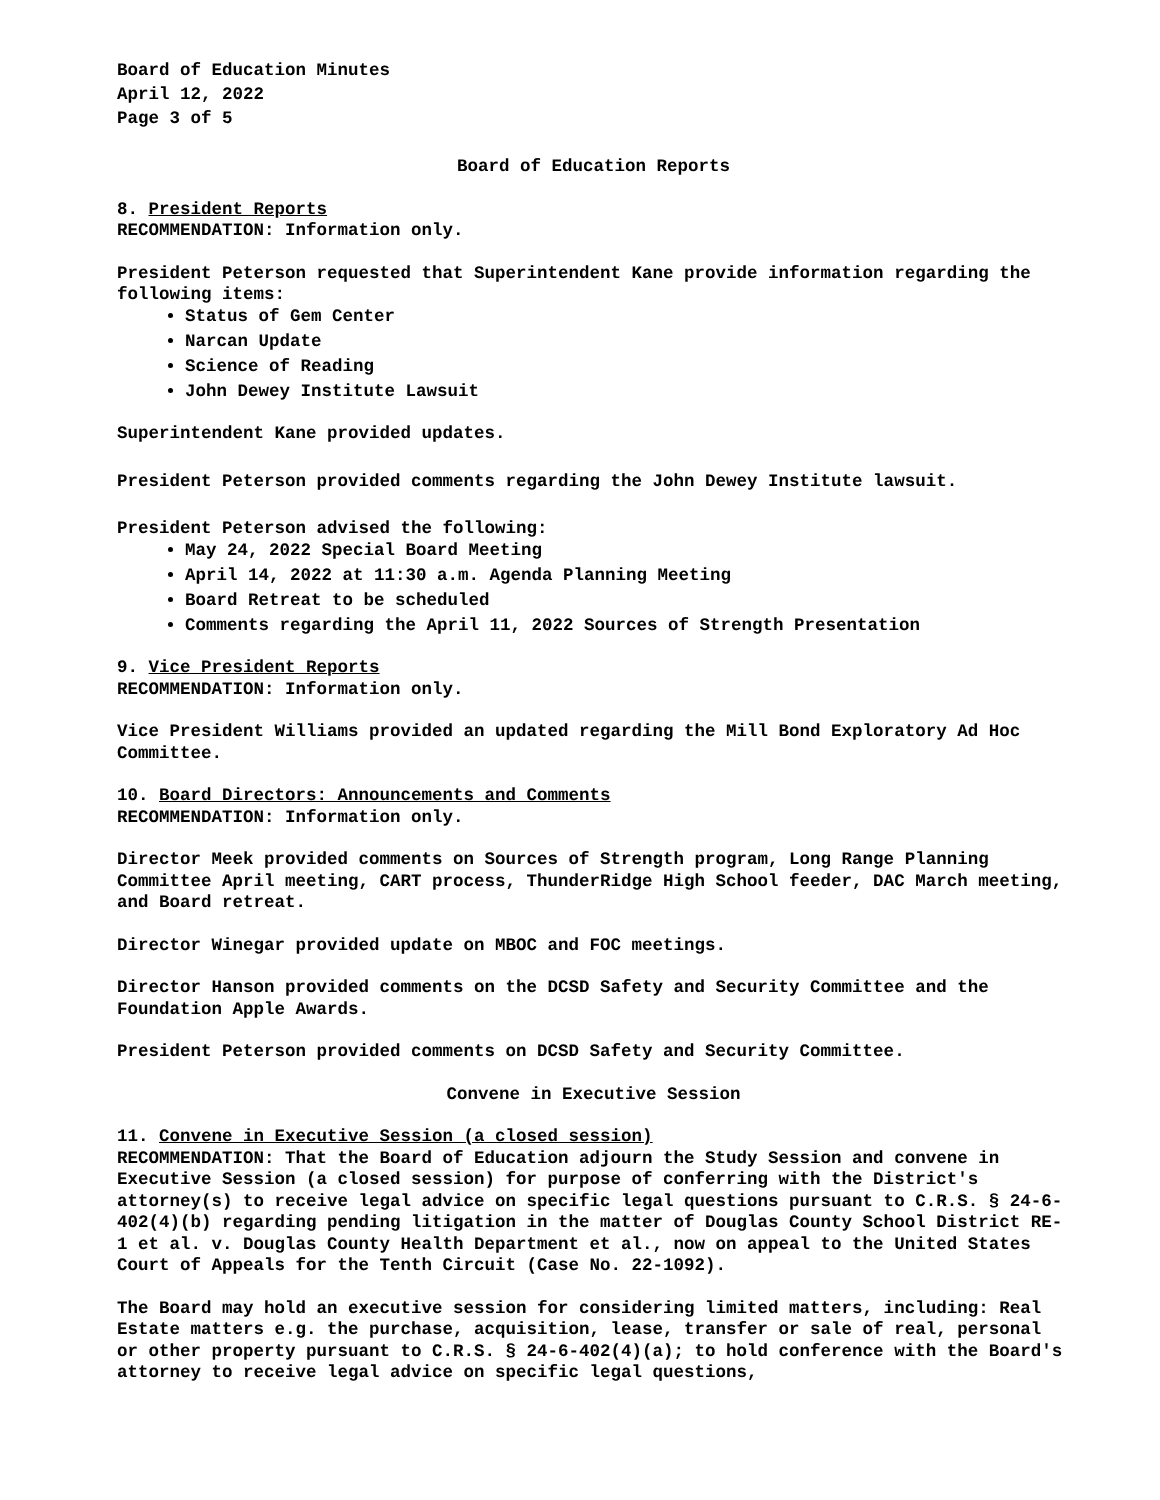Board of Education Minutes
April 12, 2022
Page 3 of 5
Board of Education Reports
8. President Reports
RECOMMENDATION: Information only.
President Peterson requested that Superintendent Kane provide information regarding the following items:
Status of Gem Center
Narcan Update
Science of Reading
John Dewey Institute Lawsuit
Superintendent Kane provided updates.
President Peterson provided comments regarding the John Dewey Institute lawsuit.
President Peterson advised the following:
May 24, 2022 Special Board Meeting
April 14, 2022 at 11:30 a.m. Agenda Planning Meeting
Board Retreat to be scheduled
Comments regarding the April 11, 2022 Sources of Strength Presentation
9. Vice President Reports
RECOMMENDATION: Information only.
Vice President Williams provided an updated regarding the Mill Bond Exploratory Ad Hoc Committee.
10. Board Directors: Announcements and Comments
RECOMMENDATION: Information only.
Director Meek provided comments on Sources of Strength program, Long Range Planning Committee April meeting, CART process, ThunderRidge High School feeder, DAC March meeting, and Board retreat.
Director Winegar provided update on MBOC and FOC meetings.
Director Hanson provided comments on the DCSD Safety and Security Committee and the Foundation Apple Awards.
President Peterson provided comments on DCSD Safety and Security Committee.
Convene in Executive Session
11. Convene in Executive Session (a closed session)
RECOMMENDATION: That the Board of Education adjourn the Study Session and convene in Executive Session (a closed session) for purpose of conferring with the District's attorney(s) to receive legal advice on specific legal questions pursuant to C.R.S. § 24-6-402(4)(b) regarding pending litigation in the matter of Douglas County School District RE-1 et al. v. Douglas County Health Department et al., now on appeal to the United States Court of Appeals for the Tenth Circuit (Case No. 22-1092).
The Board may hold an executive session for considering limited matters, including: Real Estate matters e.g. the purchase, acquisition, lease, transfer or sale of real, personal or other property pursuant to C.R.S. § 24-6-402(4)(a); to hold conference with the Board's attorney to receive legal advice on specific legal questions,